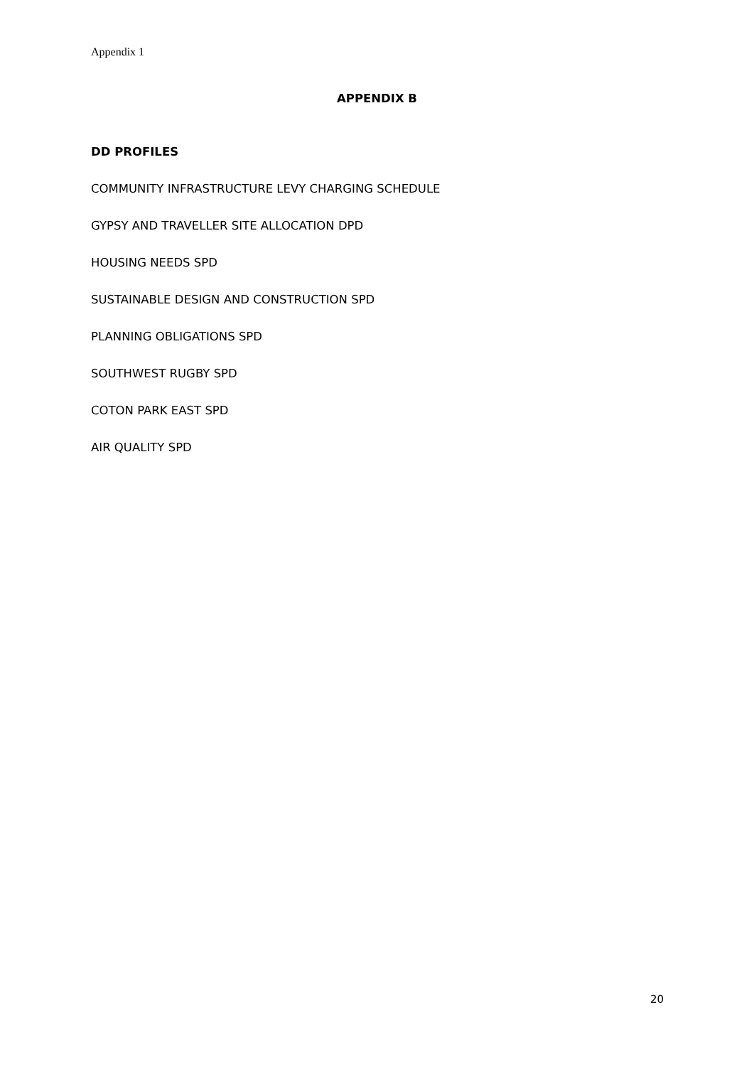Appendix 1
APPENDIX B
DD PROFILES
COMMUNITY INFRASTRUCTURE LEVY CHARGING SCHEDULE
GYPSY AND TRAVELLER SITE ALLOCATION DPD
HOUSING NEEDS SPD
SUSTAINABLE DESIGN AND CONSTRUCTION SPD
PLANNING OBLIGATIONS SPD
SOUTHWEST RUGBY SPD
COTON PARK EAST SPD
AIR QUALITY SPD
20